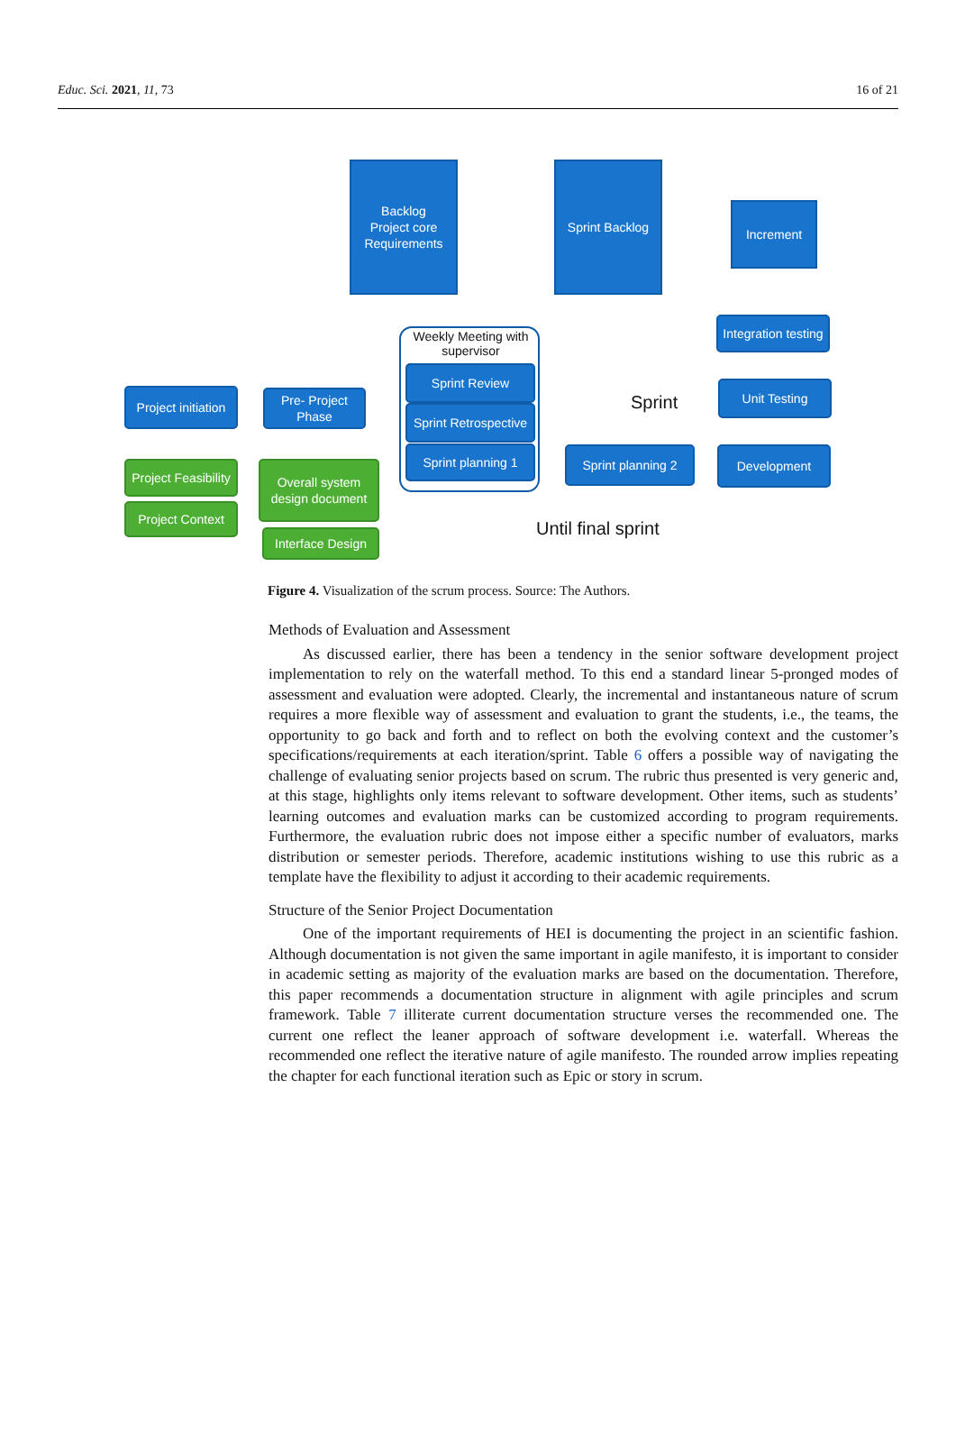Educ. Sci. 2021, 11, 73 16 of 21
Backlog
Project core
Requirements
Sprint Backlog
Increment
Weekly Meeting with supervisor
Sprint Review
Sprint Retrospective
Sprint planning 1
Integration testing
Unit Testing
Project initiation
Pre- Project Phase
Sprint
Sprint planning 2
Development
Project Feasibility
Project Context
Overall system design document
Interface Design
Until final sprint
Figure 4. Visualization of the scrum process. Source: The Authors.
Methods of Evaluation and Assessment
As discussed earlier, there has been a tendency in the senior software development project implementation to rely on the waterfall method. To this end a standard linear 5-pronged modes of assessment and evaluation were adopted. Clearly, the incremental and instantaneous nature of scrum requires a more flexible way of assessment and evaluation to grant the students, i.e., the teams, the opportunity to go back and forth and to reflect on both the evolving context and the customer’s specifications/requirements at each iteration/sprint. Table 6 offers a possible way of navigating the challenge of evaluating senior projects based on scrum. The rubric thus presented is very generic and, at this stage, highlights only items relevant to software development. Other items, such as students’ learning outcomes and evaluation marks can be customized according to program requirements. Furthermore, the evaluation rubric does not impose either a specific number of evaluators, marks distribution or semester periods. Therefore, academic institutions wishing to use this rubric as a template have the flexibility to adjust it according to their academic requirements.
Structure of the Senior Project Documentation
One of the important requirements of HEI is documenting the project in an scientific fashion. Although documentation is not given the same important in agile manifesto, it is important to consider in academic setting as majority of the evaluation marks are based on the documentation. Therefore, this paper recommends a documentation structure in alignment with agile principles and scrum framework. Table 7 illiterate current documentation structure verses the recommended one. The current one reflect the leaner approach of software development i.e. waterfall. Whereas the recommended one reflect the iterative nature of agile manifesto. The rounded arrow implies repeating the chapter for each functional iteration such as Epic or story in scrum.